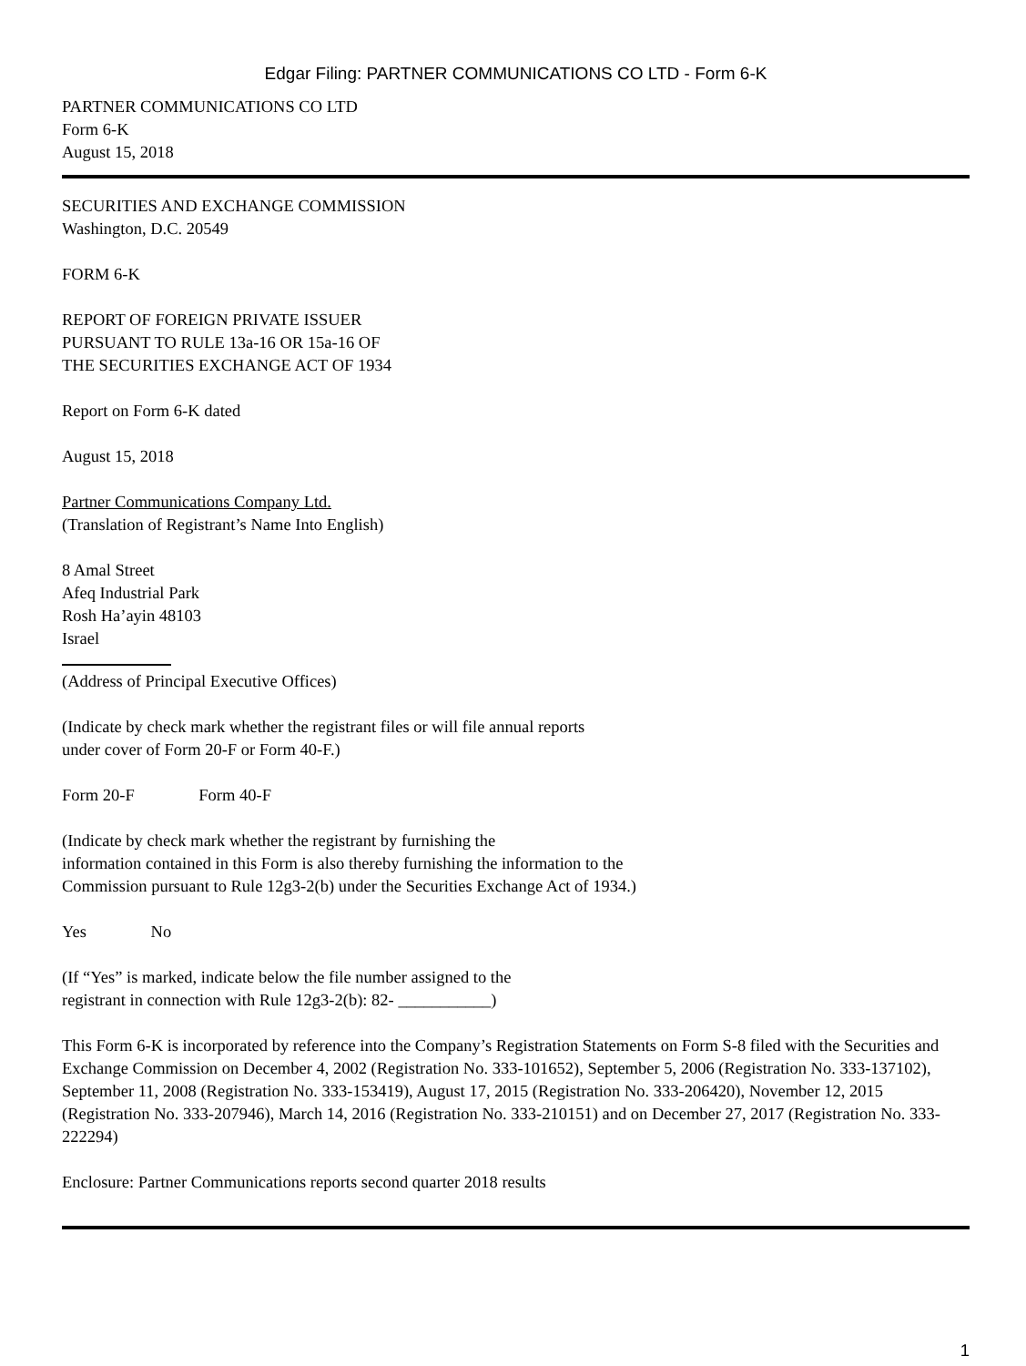Edgar Filing: PARTNER COMMUNICATIONS CO LTD - Form 6-K
PARTNER COMMUNICATIONS CO LTD
Form 6-K
August 15, 2018
SECURITIES AND EXCHANGE COMMISSION
Washington, D.C. 20549
FORM 6-K
REPORT OF FOREIGN PRIVATE ISSUER
PURSUANT TO RULE 13a-16 OR 15a-16 OF
THE SECURITIES EXCHANGE ACT OF 1934
Report on Form 6-K dated
August 15, 2018
Partner Communications Company Ltd.
(Translation of Registrant’s Name Into English)
8 Amal Street
Afeq Industrial Park
Rosh Ha’ayin 48103
Israel
(Address of Principal Executive Offices)
(Indicate by check mark whether the registrant files or will file annual reports
under cover of Form 20-F or Form 40-F.)
Form 20-F Form 40-F
(Indicate by check mark whether the registrant by furnishing the
information contained in this Form is also thereby furnishing the information to the
Commission pursuant to Rule 12g3-2(b) under the Securities Exchange Act of 1934.)
Yes No
(If “Yes” is marked, indicate below the file number assigned to the
registrant in connection with Rule 12g3-2(b): 82- ___________)
This Form 6-K is incorporated by reference into the Company’s Registration Statements on Form S-8 filed with the Securities and Exchange Commission on December 4, 2002 (Registration No. 333-101652), September 5, 2006 (Registration No. 333-137102), September 11, 2008 (Registration No. 333-153419), August 17, 2015 (Registration No. 333-206420), November 12, 2015 (Registration No. 333-207946), March 14, 2016 (Registration No. 333-210151) and on December 27, 2017 (Registration No. 333-222294)
Enclosure: Partner Communications reports second quarter 2018 results
1